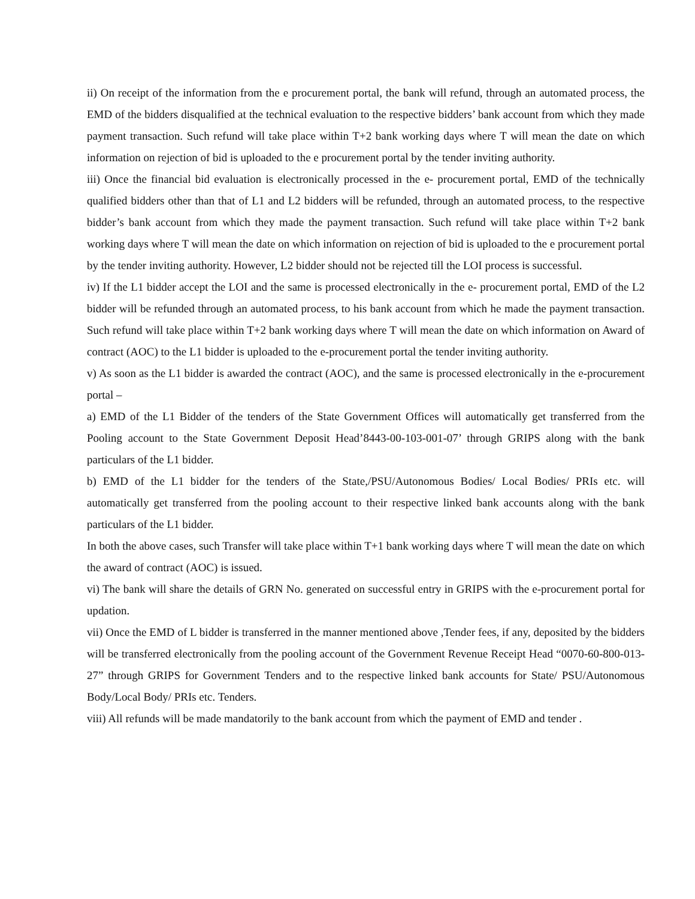ii) On receipt of the information from the e procurement portal, the bank will refund, through an automated process, the EMD of the bidders disqualified at the technical evaluation to the respective bidders’ bank account from which they made payment transaction. Such refund will take place within T+2 bank working days where T will mean the date on which information on rejection of bid is uploaded to the e procurement portal by the tender inviting authority.
iii) Once the financial bid evaluation is electronically processed in the e- procurement portal, EMD of the technically qualified bidders other than that of L1 and L2 bidders will be refunded, through an automated process, to the respective bidder’s bank account from which they made the payment transaction. Such refund will take place within T+2 bank working days where T will mean the date on which information on rejection of bid is uploaded to the e procurement portal by the tender inviting authority. However, L2 bidder should not be rejected till the LOI process is successful.
iv) If the L1 bidder accept the LOI and the same is processed electronically in the e- procurement portal, EMD of the L2 bidder will be refunded through an automated process, to his bank account from which he made the payment transaction. Such refund will take place within T+2 bank working days where T will mean the date on which information on Award of contract (AOC) to the L1 bidder is uploaded to the e-procurement portal the tender inviting authority.
v) As soon as the L1 bidder is awarded the contract (AOC), and the same is processed electronically in the e-procurement portal –
a) EMD of the L1 Bidder of the tenders of the State Government Offices will automatically get transferred from the Pooling account to the State Government Deposit Head’8443-00-103-001-07’ through GRIPS along with the bank particulars of the L1 bidder.
b) EMD of the L1 bidder for the tenders of the State,/PSU/Autonomous Bodies/ Local Bodies/ PRIs etc. will automatically get transferred from the pooling account to their respective linked bank accounts along with the bank particulars of the L1 bidder.
In both the above cases, such Transfer will take place within T+1 bank working days where T will mean the date on which the award of contract (AOC) is issued.
vi) The bank will share the details of GRN No. generated on successful entry in GRIPS with the e-procurement portal for updation.
vii) Once the EMD of L bidder is transferred in the manner mentioned above ,Tender fees, if any, deposited by the bidders will be transferred electronically from the pooling account of the Government Revenue Receipt Head “0070-60-800-013-27” through GRIPS for Government Tenders and to the respective linked bank accounts for State/ PSU/Autonomous Body/Local Body/ PRIs etc. Tenders.
viii) All refunds will be made mandatorily to the bank account from which the payment of EMD and tender .